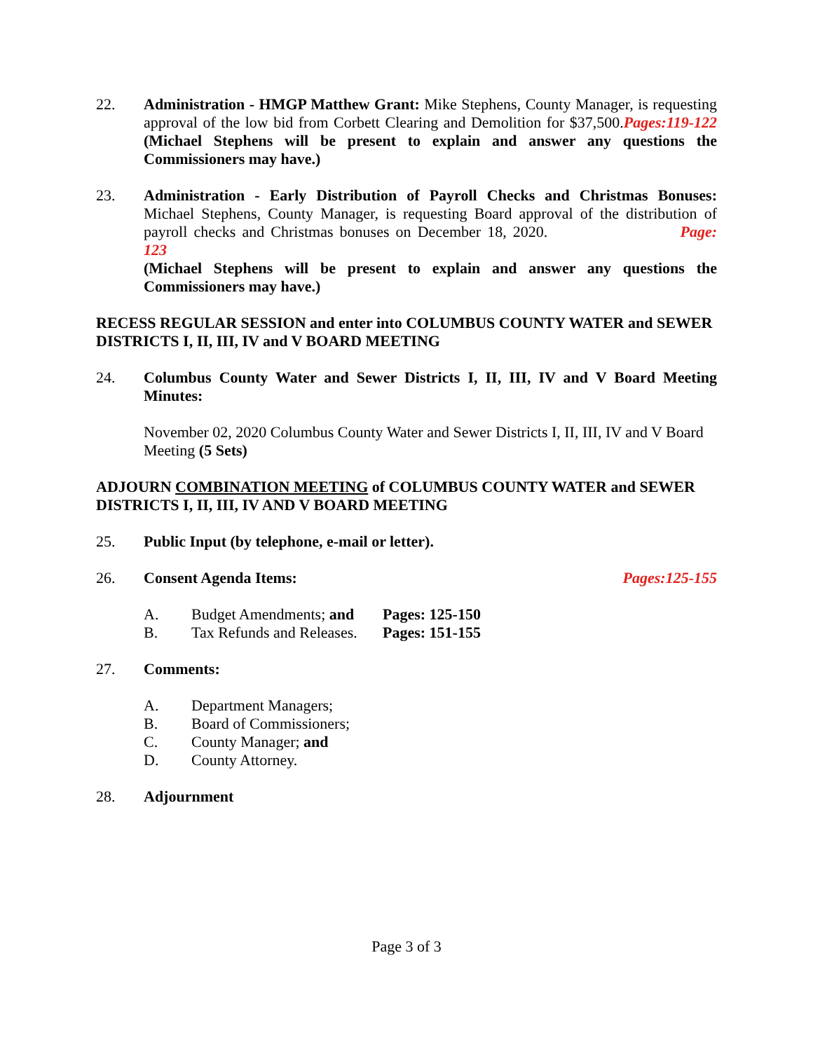22. Administration - HMGP Matthew Grant: Mike Stephens, County Manager, is requesting approval of the low bid from Corbett Clearing and Demolition for $37,500.Pages:119-122 (Michael Stephens will be present to explain and answer any questions the Commissioners may have.)
23. Administration - Early Distribution of Payroll Checks and Christmas Bonuses: Michael Stephens, County Manager, is requesting Board approval of the distribution of payroll checks and Christmas bonuses on December 18, 2020. Page: 123
(Michael Stephens will be present to explain and answer any questions the Commissioners may have.)
RECESS REGULAR SESSION and enter into COLUMBUS COUNTY WATER and SEWER DISTRICTS I, II, III, IV and V BOARD MEETING
24. Columbus County Water and Sewer Districts I, II, III, IV and V Board Meeting Minutes:
November 02, 2020 Columbus County Water and Sewer Districts I, II, III, IV and V Board Meeting (5 Sets)
ADJOURN COMBINATION MEETING of COLUMBUS COUNTY WATER and SEWER DISTRICTS I, II, III, IV AND V BOARD MEETING
25. Public Input (by telephone, e-mail or letter).
26. Consent Agenda Items: Pages:125-155
A. Budget Amendments; and Pages: 125-150
B. Tax Refunds and Releases. Pages: 151-155
27. Comments:
A. Department Managers;
B. Board of Commissioners;
C. County Manager; and
D. County Attorney.
28. Adjournment
Page 3 of 3